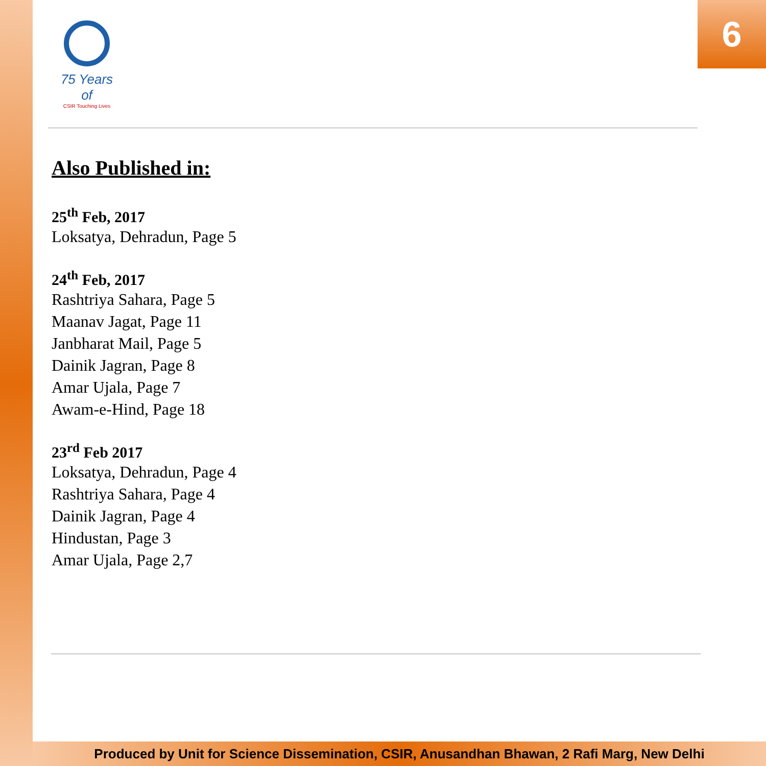6
75 Years of
CSIR Touching Lives
Also Published in:
25<sup>th</sup> Feb, 2017
Loksatya, Dehradun, Page 5
24<sup>th</sup> Feb, 2017
Rashtriya Sahara, Page 5
Maanav Jagat, Page 11
Janbharat Mail, Page 5
Dainik Jagran, Page 8
Amar Ujala, Page 7
Awam-e-Hind, Page 18
23<sup>rd</sup> Feb 2017
Loksatya, Dehradun, Page 4
Rashtriya Sahara, Page 4
Dainik Jagran, Page 4
Hindustan, Page 3
Amar Ujala, Page 2,7
Produced by Unit for Science Dissemination, CSIR, Anusandhan Bhawan, 2 Rafi Marg, New Delhi